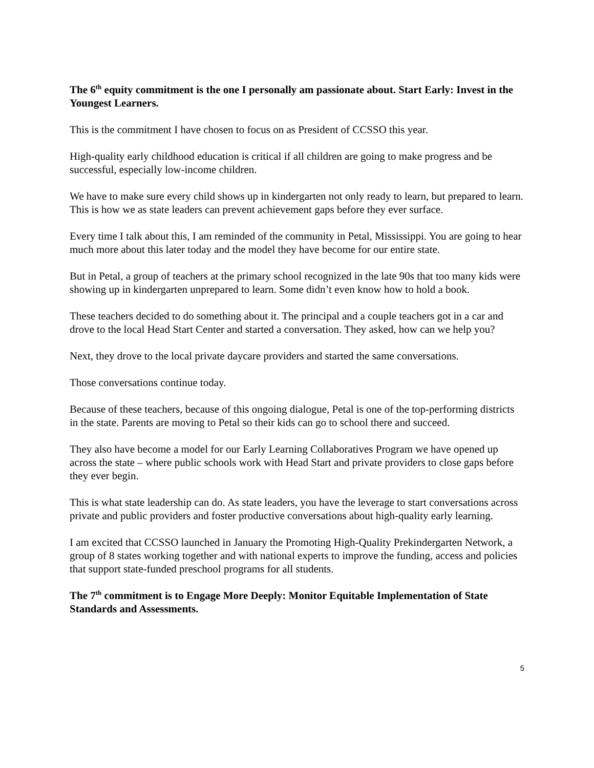The 6<sup>th</sup> equity commitment is the one I personally am passionate about. Start Early: Invest in the Youngest Learners.
This is the commitment I have chosen to focus on as President of CCSSO this year.
High-quality early childhood education is critical if all children are going to make progress and be successful, especially low-income children.
We have to make sure every child shows up in kindergarten not only ready to learn, but prepared to learn. This is how we as state leaders can prevent achievement gaps before they ever surface.
Every time I talk about this, I am reminded of the community in Petal, Mississippi. You are going to hear much more about this later today and the model they have become for our entire state.
But in Petal, a group of teachers at the primary school recognized in the late 90s that too many kids were showing up in kindergarten unprepared to learn. Some didn’t even know how to hold a book.
These teachers decided to do something about it. The principal and a couple teachers got in a car and drove to the local Head Start Center and started a conversation. They asked, how can we help you?
Next, they drove to the local private daycare providers and started the same conversations.
Those conversations continue today.
Because of these teachers, because of this ongoing dialogue, Petal is one of the top-performing districts in the state. Parents are moving to Petal so their kids can go to school there and succeed.
They also have become a model for our Early Learning Collaboratives Program we have opened up across the state – where public schools work with Head Start and private providers to close gaps before they ever begin.
This is what state leadership can do. As state leaders, you have the leverage to start conversations across private and public providers and foster productive conversations about high-quality early learning.
I am excited that CCSSO launched in January the Promoting High-Quality Prekindergarten Network, a group of 8 states working together and with national experts to improve the funding, access and policies that support state-funded preschool programs for all students.
The 7<sup>th</sup> commitment is to Engage More Deeply: Monitor Equitable Implementation of State Standards and Assessments.
5